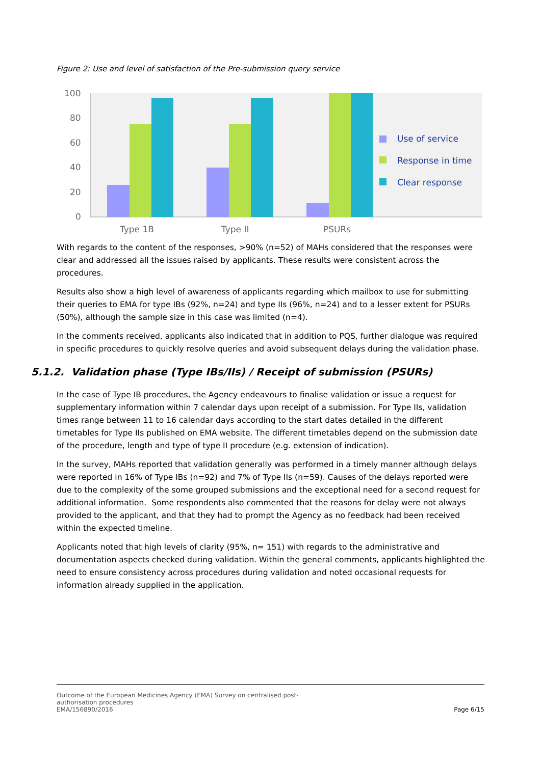Figure 2: Use and level of satisfaction of the Pre-submission query service
100
80
60
40
20
0
Type 1B
Type II
PSURs
Use of service
Response in time
Clear response
With regards to the content of the responses, >90% (n=52) of MAHs considered that the responses were clear and addressed all the issues raised by applicants. These results were consistent across the procedures.
Results also show a high level of awareness of applicants regarding which mailbox to use for submitting their queries to EMA for type IBs (92%, n=24) and type IIs (96%, n=24) and to a lesser extent for PSURs (50%), although the sample size in this case was limited (n=4).
In the comments received, applicants also indicated that in addition to PQS, further dialogue was required in specific procedures to quickly resolve queries and avoid subsequent delays during the validation phase.
5.1.2. Validation phase (Type IBs/IIs) / Receipt of submission (PSURs)
In the case of Type IB procedures, the Agency endeavours to finalise validation or issue a request for supplementary information within 7 calendar days upon receipt of a submission. For Type IIs, validation times range between 11 to 16 calendar days according to the start dates detailed in the different timetables for Type IIs published on EMA website. The different timetables depend on the submission date of the procedure, length and type of type II procedure (e.g. extension of indication).
In the survey, MAHs reported that validation generally was performed in a timely manner although delays were reported in 16% of Type IBs (n=92) and 7% of Type IIs (n=59). Causes of the delays reported were due to the complexity of the some grouped submissions and the exceptional need for a second request for additional information. Some respondents also commented that the reasons for delay were not always provided to the applicant, and that they had to prompt the Agency as no feedback had been received within the expected timeline.
Applicants noted that high levels of clarity (95%, n= 151) with regards to the administrative and documentation aspects checked during validation. Within the general comments, applicants highlighted the need to ensure consistency across procedures during validation and noted occasional requests for information already supplied in the application.
Outcome of the European Medicines Agency (EMA) Survey on centralised post-
authorisation procedures
EMA/156890/2016
Page 6/15